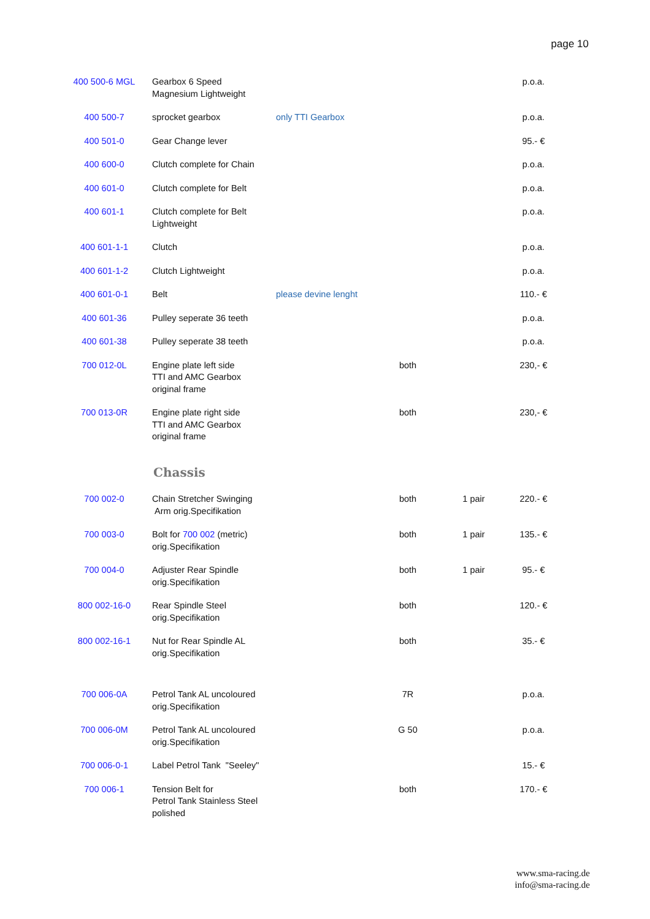page 10
| 400 500-6 MGL | Gearbox 6 Speed Magnesium Lightweight | | | | p.o.a. |
| 400 500-7 | sprocket gearbox | only TTI Gearbox | | | p.o.a. |
| 400 501-0 | Gear Change lever | | | | 95.- € |
| 400 600-0 | Clutch complete for Chain | | | | p.o.a. |
| 400 601-0 | Clutch complete for Belt | | | | p.o.a. |
| 400 601-1 | Clutch complete for Belt Lightweight | | | | p.o.a. |
| 400 601-1-1 | Clutch | | | | p.o.a. |
| 400 601-1-2 | Clutch Lightweight | | | | p.o.a. |
| 400 601-0-1 | Belt | please devine lenght | | | 110.- € |
| 400 601-36 | Pulley seperate 36 teeth | | | | p.o.a. |
| 400 601-38 | Pulley seperate 38 teeth | | | | p.o.a. |
| 700 012-0L | Engine plate left side TTI and AMC Gearbox original frame | | both | | 230,- € |
| 700 013-0R | Engine plate right side TTI and AMC Gearbox original frame | | both | | 230,- € |
| | Chassis | | | | |
| 700 002-0 | Chain Stretcher Swinging Arm orig.Specifikation | | both | 1 pair | 220.- € |
| 700 003-0 | Bolt for 700 002 (metric) orig.Specifikation | | both | 1 pair | 135.- € |
| 700 004-0 | Adjuster Rear Spindle orig.Specifikation | | both | 1 pair | 95.- € |
| 800 002-16-0 | Rear Spindle Steel orig.Specifikation | | both | | 120.- € |
| 800 002-16-1 | Nut for Rear Spindle AL orig.Specifikation | | both | | 35.- € |
| 700 006-0A | Petrol Tank AL uncoloured orig.Specifikation | | 7R | | p.o.a. |
| 700 006-0M | Petrol Tank AL uncoloured orig.Specifikation | | G 50 | | p.o.a. |
| 700 006-0-1 | Label Petrol Tank "Seeley" | | | | 15.- € |
| 700 006-1 | Tension Belt for Petrol Tank Stainless Steel polished | | both | | 170.- € |
www.sma-racing.de
info@sma-racing.de